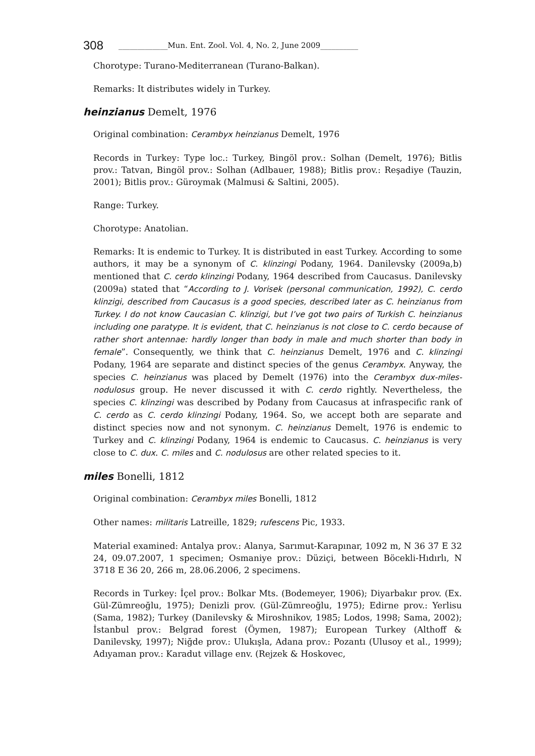308 _____________Mun. Ent. Zool. Vol. 4, No. 2, June 2009__________
Chorotype: Turano-Mediterranean (Turano-Balkan).
Remarks: It distributes widely in Turkey.
heinzianus Demelt, 1976
Original combination: Cerambyx heinzianus Demelt, 1976
Records in Turkey: Type loc.: Turkey, Bingöl prov.: Solhan (Demelt, 1976); Bitlis prov.: Tatvan, Bingöl prov.: Solhan (Adlbauer, 1988); Bitlis prov.: Reşadiye (Tauzin, 2001); Bitlis prov.: Güroymak (Malmusi & Saltini, 2005).
Range: Turkey.
Chorotype: Anatolian.
Remarks: It is endemic to Turkey. It is distributed in east Turkey. According to some authors, it may be a synonym of C. klinzingi Podany, 1964. Danilevsky (2009a,b) mentioned that C. cerdo klinzingi Podany, 1964 described from Caucasus. Danilevsky (2009a) stated that “According to J. Vorisek (personal communication, 1992), C. cerdo klinzigi, described from Caucasus is a good species, described later as C. heinzianus from Turkey. I do not know Caucasian C. klinzigi, but I’ve got two pairs of Turkish C. heinzianus including one paratype. It is evident, that C. heinzianus is not close to C. cerdo because of rather short antennae: hardly longer than body in male and much shorter than body in female”. Consequently, we think that C. heinzianus Demelt, 1976 and C. klinzingi Podany, 1964 are separate and distinct species of the genus Cerambyx. Anyway, the species C. heinzianus was placed by Demelt (1976) into the Cerambyx dux-miles-nodulosus group. He never discussed it with C. cerdo rightly. Nevertheless, the species C. klinzingi was described by Podany from Caucasus at infraspecific rank of C. cerdo as C. cerdo klinzingi Podany, 1964. So, we accept both are separate and distinct species now and not synonym. C. heinzianus Demelt, 1976 is endemic to Turkey and C. klinzingi Podany, 1964 is endemic to Caucasus. C. heinzianus is very close to C. dux. C. miles and C. nodulosus are other related species to it.
miles Bonelli, 1812
Original combination: Cerambyx miles Bonelli, 1812
Other names: militaris Latreille, 1829; rufescens Pic, 1933.
Material examined: Antalya prov.: Alanya, Sarımut-Karapınar, 1092 m, N 36 37 E 32 24, 09.07.2007, 1 specimen; Osmaniye prov.: Düziçi, between Böcekli-Hıdırlı, N 3718 E 36 20, 266 m, 28.06.2006, 2 specimens.
Records in Turkey: İçel prov.: Bolkar Mts. (Bodemeyer, 1906); Diyarbakır prov. (Ex. Gül-Zümreoğlu, 1975); Denizli prov. (Gül-Zümreoğlu, 1975); Edirne prov.: Yerlisu (Sama, 1982); Turkey (Danilevsky & Miroshnikov, 1985; Lodos, 1998; Sama, 2002); İstanbul prov.: Belgrad forest (Öymen, 1987); European Turkey (Althoff & Danilevsky, 1997); Niğde prov.: Ulukışla, Adana prov.: Pozantı (Ulusoy et al., 1999); Adıyaman prov.: Karadut village env. (Rejzek & Hoskovec,